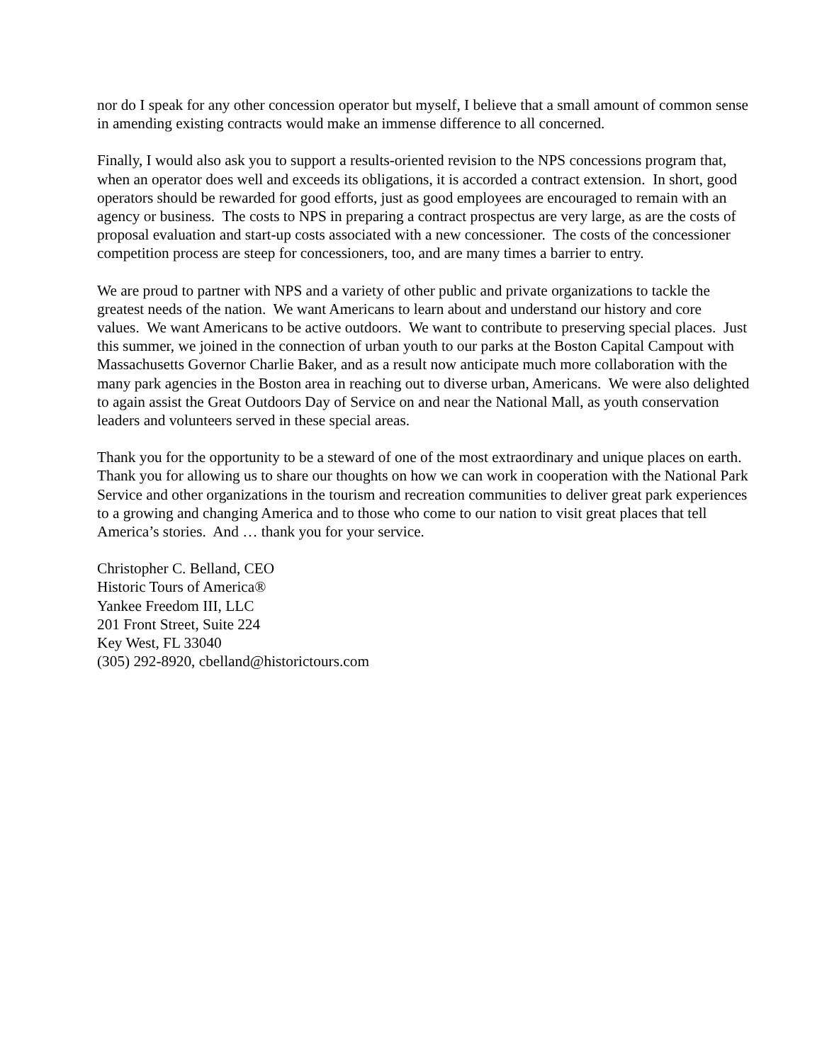nor do I speak for any other concession operator but myself, I believe that a small amount of common sense in amending existing contracts would make an immense difference to all concerned.
Finally, I would also ask you to support a results-oriented revision to the NPS concessions program that, when an operator does well and exceeds its obligations, it is accorded a contract extension. In short, good operators should be rewarded for good efforts, just as good employees are encouraged to remain with an agency or business. The costs to NPS in preparing a contract prospectus are very large, as are the costs of proposal evaluation and start-up costs associated with a new concessioner. The costs of the concessioner competition process are steep for concessioners, too, and are many times a barrier to entry.
We are proud to partner with NPS and a variety of other public and private organizations to tackle the greatest needs of the nation. We want Americans to learn about and understand our history and core values. We want Americans to be active outdoors. We want to contribute to preserving special places. Just this summer, we joined in the connection of urban youth to our parks at the Boston Capital Campout with Massachusetts Governor Charlie Baker, and as a result now anticipate much more collaboration with the many park agencies in the Boston area in reaching out to diverse urban, Americans. We were also delighted to again assist the Great Outdoors Day of Service on and near the National Mall, as youth conservation leaders and volunteers served in these special areas.
Thank you for the opportunity to be a steward of one of the most extraordinary and unique places on earth. Thank you for allowing us to share our thoughts on how we can work in cooperation with the National Park Service and other organizations in the tourism and recreation communities to deliver great park experiences to a growing and changing America and to those who come to our nation to visit great places that tell America’s stories. And … thank you for your service.
Christopher C. Belland, CEO
Historic Tours of America®
Yankee Freedom III, LLC
201 Front Street, Suite 224
Key West, FL 33040
(305) 292-8920, cbelland@historictours.com